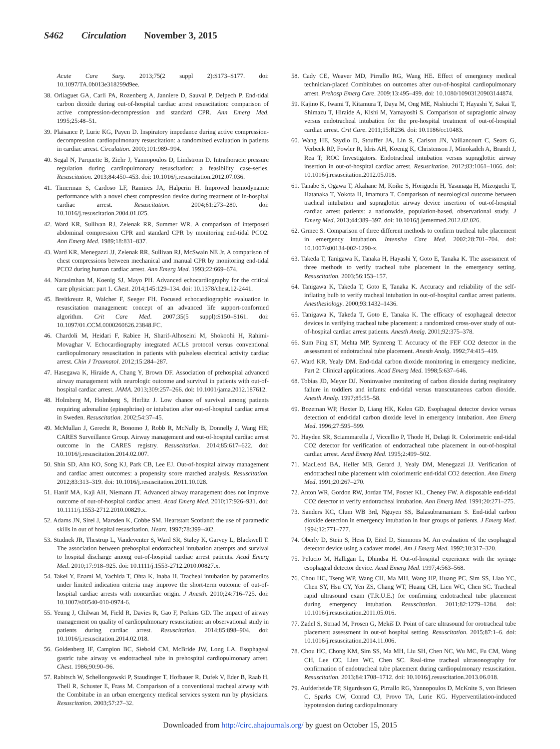S462 Circulation November 3, 2015
Acute Care Surg. 2013;75(2 suppl 2):S173–S177. doi: 10.1097/TA.0b013e318299d9ee.
38. Orliaguet GA, Carli PA, Rozenberg A, Janniere D, Sauval P, Delpech P. End-tidal carbon dioxide during out-of-hospital cardiac arrest resuscitation: comparison of active compression-decompression and standard CPR. Ann Emerg Med. 1995;25:48–51.
39. Plaisance P, Lurie KG, Payen D. Inspiratory impedance during active compression-decompression cardiopulmonary resuscitation: a randomized evaluation in patients in cardiac arrest. Circulation. 2000;101:989–994.
40. Segal N, Parquette B, Ziehr J, Yannopoulos D, Lindstrom D. Intrathoracic pressure regulation during cardiopulmonary resuscitation: a feasibility case-series. Resuscitation. 2013;84:450–453. doi: 10.1016/j.resuscitation.2012.07.036.
41. Timerman S, Cardoso LF, Ramires JA, Halperin H. Improved hemodynamic performance with a novel chest compression device during treatment of in-hospital cardiac arrest. Resuscitation. 2004;61:273–280. doi: 10.1016/j.resuscitation.2004.01.025.
42. Ward KR, Sullivan RJ, Zelenak RR, Summer WR. A comparison of interposed abdominal compression CPR and standard CPR by monitoring end-tidal PCO2. Ann Emerg Med. 1989;18:831–837.
43. Ward KR, Menegazzi JJ, Zelenak RR, Sullivan RJ, McSwain NE Jr. A comparison of chest compressions between mechanical and manual CPR by monitoring end-tidal PCO2 during human cardiac arrest. Ann Emerg Med. 1993;22:669–674.
44. Narasimhan M, Koenig SJ, Mayo PH. Advanced echocardiography for the critical care physician: part 1. Chest. 2014;145:129–134. doi: 10.1378/chest.12-2441.
45. Breitkreutz R, Walcher F, Seeger FH. Focused echocardiographic evaluation in resuscitation management: concept of an advanced life support-conformed algorithm. Crit Care Med. 2007;35(5 suppl):S150–S161. doi: 10.1097/01.CCM.0000260626.23848.FC.
46. Chardoli M, Heidari F, Rabiee H, Sharif-Alhoseini M, Shokoohi H, Rahimi-Movaghar V. Echocardiography integrated ACLS protocol versus conventional cardiopulmonary resuscitation in patients with pulseless electrical activity cardiac arrest. Chin J Traumatol. 2012;15:284–287.
47. Hasegawa K, Hiraide A, Chang Y, Brown DF. Association of prehospital advanced airway management with neurologic outcome and survival in patients with out-of-hospital cardiac arrest. JAMA. 2013;309:257–266. doi: 10.1001/jama.2012.187612.
48. Holmberg M, Holmberg S, Herlitz J. Low chance of survival among patients requiring adrenaline (epinephrine) or intubation after out-of-hospital cardiac arrest in Sweden. Resuscitation. 2002;54:37–45.
49. McMullan J, Gerecht R, Bonomo J, Robb R, McNally B, Donnelly J, Wang HE; CARES Surveillance Group. Airway management and out-of-hospital cardiac arrest outcome in the CARES registry. Resuscitation. 2014;85:617–622. doi: 10.1016/j.resuscitation.2014.02.007.
50. Shin SD, Ahn KO, Song KJ, Park CB, Lee EJ. Out-of-hospital airway management and cardiac arrest outcomes: a propensity score matched analysis. Resuscitation. 2012;83:313–319. doi: 10.1016/j.resuscitation.2011.10.028.
51. Hanif MA, Kaji AH, Niemann JT. Advanced airway management does not improve outcome of out-of-hospital cardiac arrest. Acad Emerg Med. 2010;17:926–931. doi: 10.1111/j.1553-2712.2010.00829.x.
52. Adams JN, Sirel J, Marsden K, Cobbe SM. Heartstart Scotland: the use of paramedic skills in out of hospital resuscitation. Heart. 1997;78:399–402.
53. Studnek JR, Thestrup L, Vandeventer S, Ward SR, Staley K, Garvey L, Blackwell T. The association between prehospital endotracheal intubation attempts and survival to hospital discharge among out-of-hospital cardiac arrest patients. Acad Emerg Med. 2010;17:918–925. doi: 10.1111/j.1553-2712.2010.00827.x.
54. Takei Y, Enami M, Yachida T, Ohta K, Inaba H. Tracheal intubation by paramedics under limited indication criteria may improve the short-term outcome of out-of-hospital cardiac arrests with noncardiac origin. J Anesth. 2010;24:716–725. doi: 10.1007/s00540-010-0974-6.
55. Yeung J, Chilwan M, Field R, Davies R, Gao F, Perkins GD. The impact of airway management on quality of cardiopulmonary resuscitation: an observational study in patients during cardiac arrest. Resuscitation. 2014;85:898–904. doi: 10.1016/j.resuscitation.2014.02.018.
56. Goldenberg IF, Campion BC, Siebold CM, McBride JW, Long LA. Esophageal gastric tube airway vs endotracheal tube in prehospital cardiopulmonary arrest. Chest. 1986;90:90–96.
57. Rabitsch W, Schellongowski P, Staudinger T, Hofbauer R, Dufek V, Eder B, Raab H, Thell R, Schuster E, Frass M. Comparison of a conventional tracheal airway with the Combitube in an urban emergency medical services system run by physicians. Resuscitation. 2003;57:27–32.
58. Cady CE, Weaver MD, Pirrallo RG, Wang HE. Effect of emergency medical technician-placed Combitubes on outcomes after out-of-hospital cardiopulmonary arrest. Prehosp Emerg Care. 2009;13:495–499. doi: 10.1080/10903120903144874.
59. Kajino K, Iwami T, Kitamura T, Daya M, Ong ME, Nishiuchi T, Hayashi Y, Sakai T, Shimazu T, Hiraide A, Kishi M, Yamayoshi S. Comparison of supraglottic airway versus endotracheal intubation for the pre-hospital treatment of out-of-hospital cardiac arrest. Crit Care. 2011;15:R236. doi: 10.1186/cc10483.
60. Wang HE, Szydlo D, Stouffer JA, Lin S, Carlson JN, Vaillancourt C, Sears G, Verbeek RP, Fowler R, Idris AH, Koenig K, Christenson J, Minokadeh A, Brandt J, Rea T; ROC Investigators. Endotracheal intubation versus supraglottic airway insertion in out-of-hospital cardiac arrest. Resuscitation. 2012;83:1061–1066. doi: 10.1016/j.resuscitation.2012.05.018.
61. Tanabe S, Ogawa T, Akahane M, Koike S, Horiguchi H, Yasunaga H, Mizoguchi T, Hatanaka T, Yokota H, Imamura T. Comparison of neurological outcome between tracheal intubation and supraglottic airway device insertion of out-of-hospital cardiac arrest patients: a nationwide, population-based, observational study. J Emerg Med. 2013;44:389–397. doi: 10.1016/j.jemermed.2012.02.026.
62. Grmec S. Comparison of three different methods to confirm tracheal tube placement in emergency intubation. Intensive Care Med. 2002;28:701–704. doi: 10.1007/s00134-002-1290-x.
63. Takeda T, Tanigawa K, Tanaka H, Hayashi Y, Goto E, Tanaka K. The assessment of three methods to verify tracheal tube placement in the emergency setting. Resuscitation. 2003;56:153–157.
64. Tanigawa K, Takeda T, Goto E, Tanaka K. Accuracy and reliability of the self-inflating bulb to verify tracheal intubation in out-of-hospital cardiac arrest patients. Anesthesiology. 2000;93:1432–1436.
65. Tanigawa K, Takeda T, Goto E, Tanaka K. The efficacy of esophageal detector devices in verifying tracheal tube placement: a randomized cross-over study of out-of-hospital cardiac arrest patients. Anesth Analg. 2001;92:375–378.
66. Sum Ping ST, Mehta MP, Symreng T. Accuracy of the FEF CO2 detector in the assessment of endotracheal tube placement. Anesth Analg. 1992;74:415–419.
67. Ward KR, Yealy DM. End-tidal carbon dioxide monitoring in emergency medicine, Part 2: Clinical applications. Acad Emerg Med. 1998;5:637–646.
68. Tobias JD, Meyer DJ. Noninvasive monitoring of carbon dioxide during respiratory failure in toddlers and infants: end-tidal versus transcutaneous carbon dioxide. Anesth Analg. 1997;85:55–58.
69. Bozeman WP, Hexter D, Liang HK, Kelen GD. Esophageal detector device versus detection of end-tidal carbon dioxide level in emergency intubation. Ann Emerg Med. 1996;27:595–599.
70. Hayden SR, Sciammarella J, Viccellio P, Thode H, Delagi R. Colorimetric end-tidal CO2 detector for verification of endotracheal tube placement in out-of-hospital cardiac arrest. Acad Emerg Med. 1995;2:499–502.
71. MacLeod BA, Heller MB, Gerard J, Yealy DM, Menegazzi JJ. Verification of endotracheal tube placement with colorimetric end-tidal CO2 detection. Ann Emerg Med. 1991;20:267–270.
72. Anton WR, Gordon RW, Jordan TM, Posner KL, Cheney FW. A disposable end-tidal CO2 detector to verify endotracheal intubation. Ann Emerg Med. 1991;20:271–275.
73. Sanders KC, Clum WB 3rd, Nguyen SS, Balasubramaniam S. End-tidal carbon dioxide detection in emergency intubation in four groups of patients. J Emerg Med. 1994;12:771–777.
74. Oberly D, Stein S, Hess D, Eitel D, Simmons M. An evaluation of the esophageal detector device using a cadaver model. Am J Emerg Med. 1992;10:317–320.
75. Pelucio M, Halligan L, Dhindsa H. Out-of-hospital experience with the syringe esophageal detector device. Acad Emerg Med. 1997;4:563–568.
76. Chou HC, Tseng WP, Wang CH, Ma MH, Wang HP, Huang PC, Sim SS, Liao YC, Chen SY, Hsu CY, Yen ZS, Chang WT, Huang CH, Lien WC, Chen SC. Tracheal rapid ultrasound exam (T.R.U.E.) for confirming endotracheal tube placement during emergency intubation. Resuscitation. 2011;82:1279–1284. doi: 10.1016/j.resuscitation.2011.05.016.
77. Zadel S, Strnad M, Prosen G, Mekiš D. Point of care ultrasound for orotracheal tube placement assessment in out-of hospital setting. Resuscitation. 2015;87:1–6. doi: 10.1016/j.resuscitation.2014.11.006.
78. Chou HC, Chong KM, Sim SS, Ma MH, Liu SH, Chen NC, Wu MC, Fu CM, Wang CH, Lee CC, Lien WC, Chen SC. Real-time tracheal ultrasonography for confirmation of endotracheal tube placement during cardiopulmonary resuscitation. Resuscitation. 2013;84:1708–1712. doi: 10.1016/j.resuscitation.2013.06.018.
79. Aufderheide TP, Sigurdsson G, Pirrallo RG, Yannopoulos D, McKnite S, von Briesen C, Sparks CW, Conrad CJ, Provo TA, Lurie KG. Hyperventilation-induced hypotension during cardiopulmonary
Downloaded from http://circ.ahajournals.org/ by guest on October 15, 2015